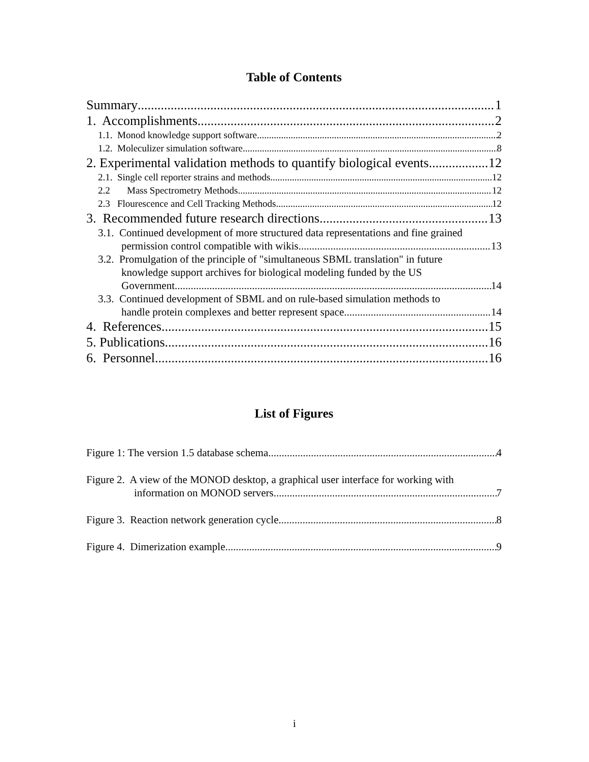Table of Contents
Summary 1
1. Accomplishments 2
1.1. Monod knowledge support software 2
1.2. Moleculizer simulation software 8
2. Experimental validation methods to quantify biological events. 12
2.1. Single cell reporter strains and methods 12
2.2 Mass Spectrometry Methods 12
2.3 Flourescence and Cell Tracking Methods 12
3. Recommended future research directions 13
3.1. Continued development of more structured data representations and fine grained
permission control compatible with wikis. 13
3.2. Promulgation of the principle of "simultaneous SBML translation" in future
knowledge support archives for biological modeling funded by the US
Government 14
3.3. Continued development of SBML and on rule-based simulation methods to
handle protein complexes and better represent space. 14
4. References 15
5. Publications 16
6. Personnel 16
List of Figures
Figure 1: The version 1.5 database schema. 4
Figure 2. A view of the MONOD desktop, a graphical user interface for working with
information on MONOD servers. 7
Figure 3. Reaction network generation cycle. 8
Figure 4. Dimerization example. 9
i